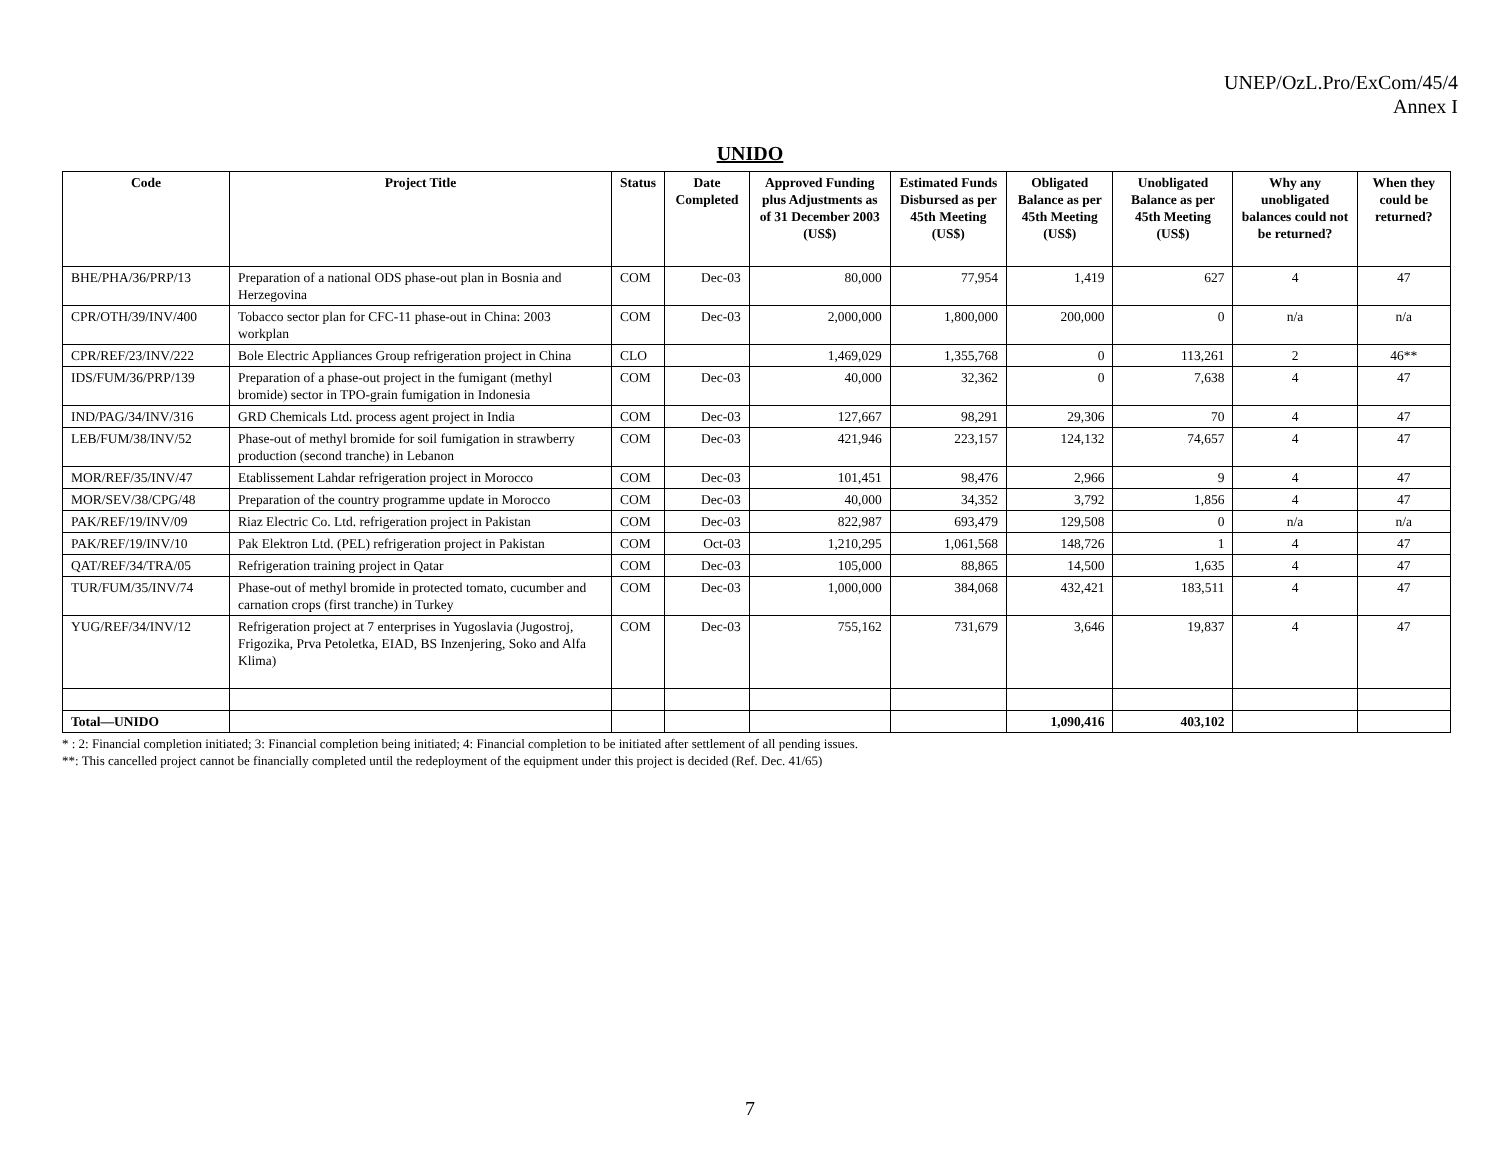UNEP/OzL.Pro/ExCom/45/4
Annex I
UNIDO
| Code | Project Title | Status | Date Completed | Approved Funding plus Adjustments as of 31 December 2003 (US$) | Estimated Funds Disbursed as per 45th Meeting (US$) | Obligated Balance as per 45th Meeting (US$) | Unobligated Balance as per 45th Meeting (US$) | Why any unobligated balances could not be returned? | When they could be returned? |
| --- | --- | --- | --- | --- | --- | --- | --- | --- | --- |
| BHE/PHA/36/PRP/13 | Preparation of a national ODS phase-out plan in Bosnia and Herzegovina | COM | Dec-03 | 80,000 | 77,954 | 1,419 | 627 | 4 | 47 |
| CPR/OTH/39/INV/400 | Tobacco sector plan for CFC-11 phase-out in China: 2003 workplan | COM | Dec-03 | 2,000,000 | 1,800,000 | 200,000 | 0 | n/a | n/a |
| CPR/REF/23/INV/222 | Bole Electric Appliances Group refrigeration project in China | CLO | | 1,469,029 | 1,355,768 | 0 | 113,261 | 2 | 46** |
| IDS/FUM/36/PRP/139 | Preparation of a phase-out project in the fumigant (methyl bromide) sector in TPO-grain fumigation in Indonesia | COM | Dec-03 | 40,000 | 32,362 | 0 | 7,638 | 4 | 47 |
| IND/PAG/34/INV/316 | GRD Chemicals Ltd. process agent project in India | COM | Dec-03 | 127,667 | 98,291 | 29,306 | 70 | 4 | 47 |
| LEB/FUM/38/INV/52 | Phase-out of methyl bromide for soil fumigation in strawberry production (second tranche) in Lebanon | COM | Dec-03 | 421,946 | 223,157 | 124,132 | 74,657 | 4 | 47 |
| MOR/REF/35/INV/47 | Etablissement Lahdar refrigeration project in Morocco | COM | Dec-03 | 101,451 | 98,476 | 2,966 | 9 | 4 | 47 |
| MOR/SEV/38/CPG/48 | Preparation of the country programme update in Morocco | COM | Dec-03 | 40,000 | 34,352 | 3,792 | 1,856 | 4 | 47 |
| PAK/REF/19/INV/09 | Riaz Electric Co. Ltd. refrigeration project in Pakistan | COM | Dec-03 | 822,987 | 693,479 | 129,508 | 0 | n/a | n/a |
| PAK/REF/19/INV/10 | Pak Elektron Ltd. (PEL) refrigeration project in Pakistan | COM | Oct-03 | 1,210,295 | 1,061,568 | 148,726 | 1 | 4 | 47 |
| QAT/REF/34/TRA/05 | Refrigeration training project in Qatar | COM | Dec-03 | 105,000 | 88,865 | 14,500 | 1,635 | 4 | 47 |
| TUR/FUM/35/INV/74 | Phase-out of methyl bromide in protected tomato, cucumber and carnation crops (first tranche) in Turkey | COM | Dec-03 | 1,000,000 | 384,068 | 432,421 | 183,511 | 4 | 47 |
| YUG/REF/34/INV/12 | Refrigeration project at 7 enterprises in Yugoslavia (Jugostroj, Frigozika, Prva Petoletka, EIAD, BS Inzenjering, Soko and Alfa Klima) | COM | Dec-03 | 755,162 | 731,679 | 3,646 | 19,837 | 4 | 47 |
| Total—UNIDO | | | | | | 1,090,416 | 403,102 | | |
* : 2: Financial completion initiated; 3: Financial completion being initiated; 4: Financial completion to be initiated after settlement of all pending issues.
**: This cancelled project cannot be financially completed until the redeployment of the equipment under this project is decided (Ref. Dec. 41/65)
7